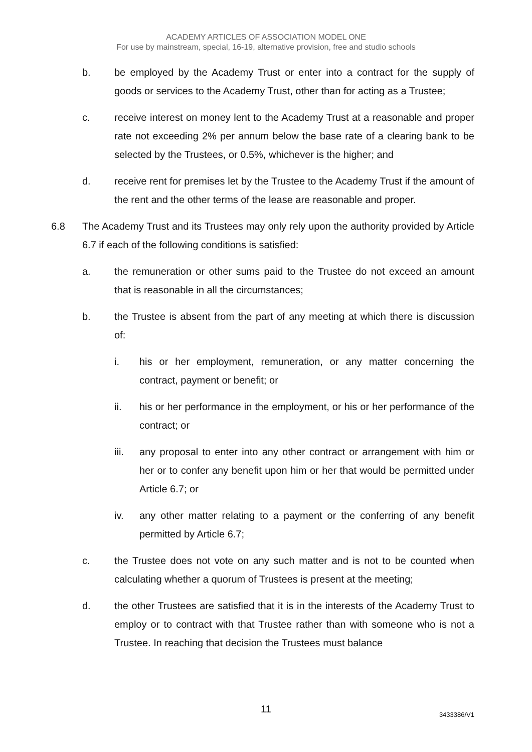ACADEMY ARTICLES OF ASSOCIATION MODEL ONE
For use by mainstream, special, 16-19, alternative provision, free and studio schools
b. be employed by the Academy Trust or enter into a contract for the supply of goods or services to the Academy Trust, other than for acting as a Trustee;
c. receive interest on money lent to the Academy Trust at a reasonable and proper rate not exceeding 2% per annum below the base rate of a clearing bank to be selected by the Trustees, or 0.5%, whichever is the higher; and
d. receive rent for premises let by the Trustee to the Academy Trust if the amount of the rent and the other terms of the lease are reasonable and proper.
6.8 The Academy Trust and its Trustees may only rely upon the authority provided by Article 6.7 if each of the following conditions is satisfied:
a. the remuneration or other sums paid to the Trustee do not exceed an amount that is reasonable in all the circumstances;
b. the Trustee is absent from the part of any meeting at which there is discussion of:
i. his or her employment, remuneration, or any matter concerning the contract, payment or benefit; or
ii. his or her performance in the employment, or his or her performance of the contract; or
iii. any proposal to enter into any other contract or arrangement with him or her or to confer any benefit upon him or her that would be permitted under Article 6.7; or
iv. any other matter relating to a payment or the conferring of any benefit permitted by Article 6.7;
c. the Trustee does not vote on any such matter and is not to be counted when calculating whether a quorum of Trustees is present at the meeting;
d. the other Trustees are satisfied that it is in the interests of the Academy Trust to employ or to contract with that Trustee rather than with someone who is not a Trustee. In reaching that decision the Trustees must balance
11
3433386/V1